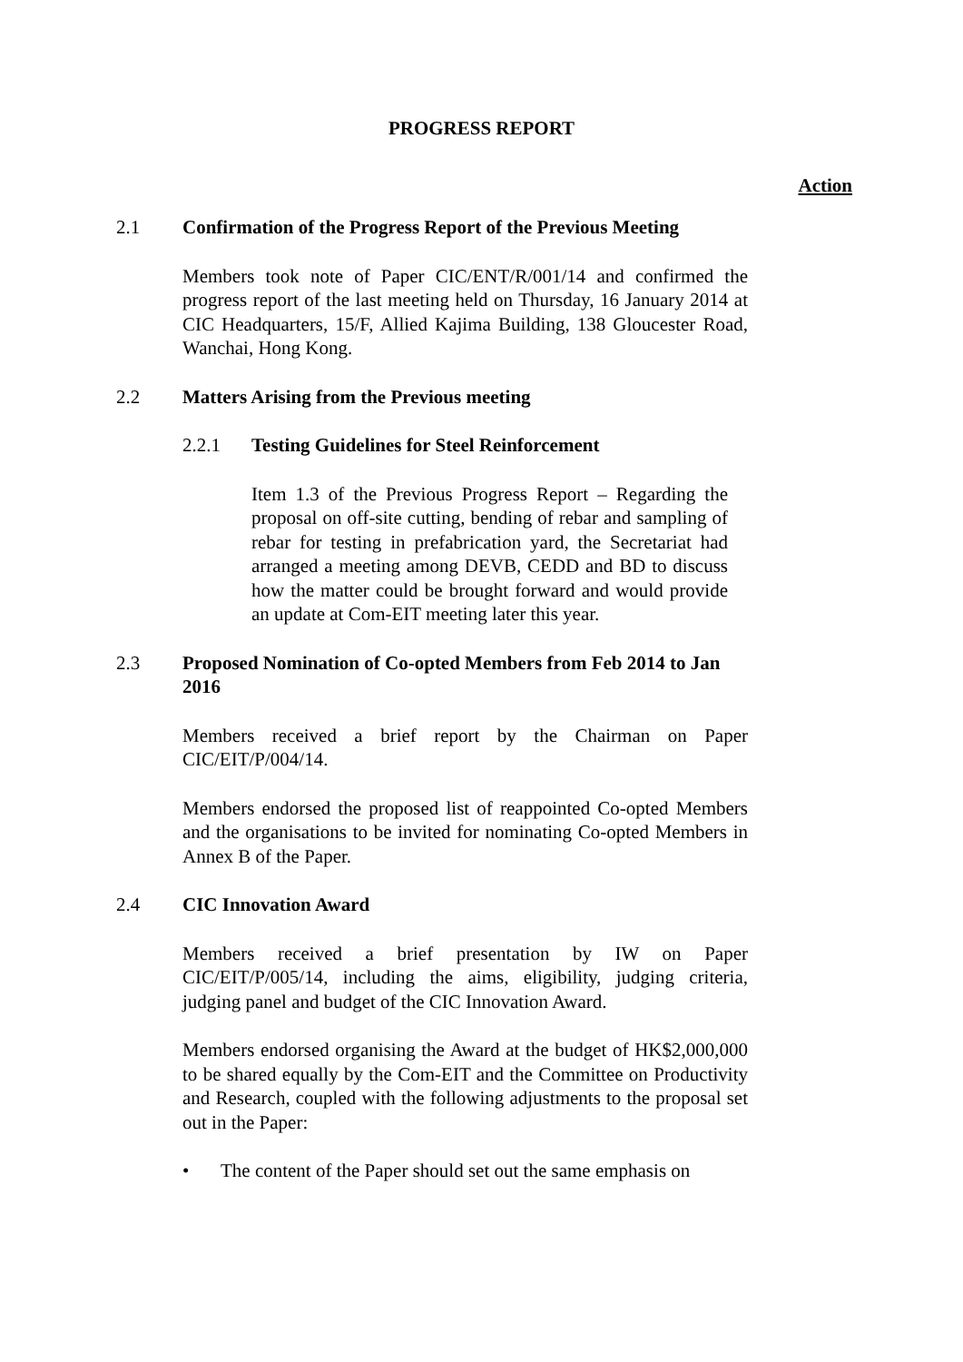PROGRESS REPORT
Action
2.1 Confirmation of the Progress Report of the Previous Meeting
Members took note of Paper CIC/ENT/R/001/14 and confirmed the progress report of the last meeting held on Thursday, 16 January 2014 at CIC Headquarters, 15/F, Allied Kajima Building, 138 Gloucester Road, Wanchai, Hong Kong.
2.2 Matters Arising from the Previous meeting
2.2.1 Testing Guidelines for Steel Reinforcement
Item 1.3 of the Previous Progress Report – Regarding the proposal on off-site cutting, bending of rebar and sampling of rebar for testing in prefabrication yard, the Secretariat had arranged a meeting among DEVB, CEDD and BD to discuss how the matter could be brought forward and would provide an update at Com-EIT meeting later this year.
2.3 Proposed Nomination of Co-opted Members from Feb 2014 to Jan 2016
Members received a brief report by the Chairman on Paper CIC/EIT/P/004/14.
Members endorsed the proposed list of reappointed Co-opted Members and the organisations to be invited for nominating Co-opted Members in Annex B of the Paper.
2.4 CIC Innovation Award
Members received a brief presentation by IW on Paper CIC/EIT/P/005/14, including the aims, eligibility, judging criteria, judging panel and budget of the CIC Innovation Award.
Members endorsed organising the Award at the budget of HK$2,000,000 to be shared equally by the Com-EIT and the Committee on Productivity and Research, coupled with the following adjustments to the proposal set out in the Paper:
• The content of the Paper should set out the same emphasis on